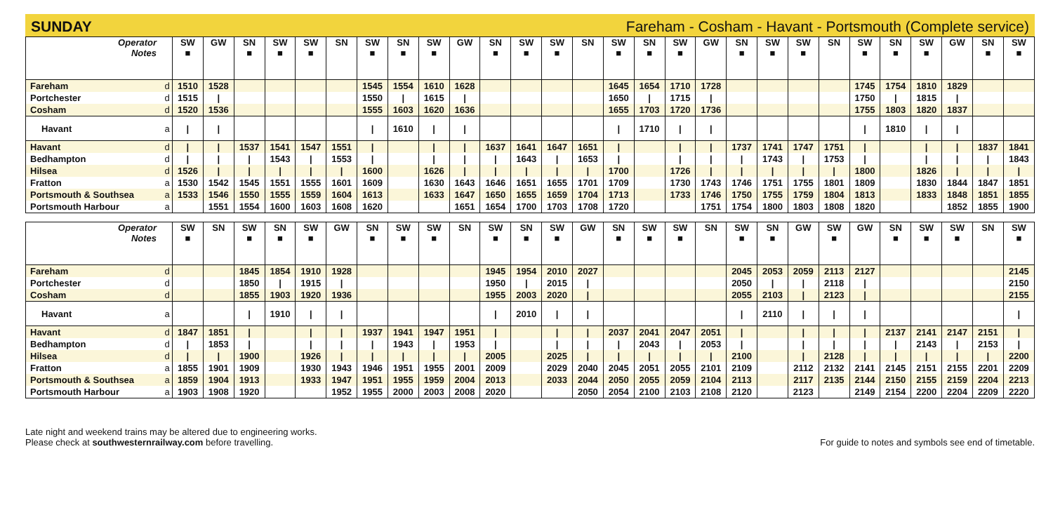SUNDAY Fareham - Cosham - Havant - Portsmouth (Complete service)
| Operator Notes | | SW ■ | GW | SN ■ | SW ■ | SW ■ | SN | SW ■ | SN ■ | SW ■ | GW | SN ■ | SW ■ | SW ■ | SN | SW ■ | SN ■ | SW ■ | GW | SN ■ | SW ■ | SW ■ | SN | SW ■ | SN ■ | SW ■ | GW | SN ■ | SW ■ |
| --- | --- | --- | --- | --- | --- | --- | --- | --- | --- | --- | --- | --- | --- | --- | --- | --- | --- | --- | --- | --- | --- | --- | --- | --- | --- | --- | --- | --- | --- |
| Fareham | d | 1510 | 1528 | | | | | 1545 | 1554 | 1610 | 1628 | | | | | 1645 | 1654 | 1710 | 1728 | | | | | 1745 | 1754 | 1810 | 1829 | | |
| Portchester | d | 1515 | / | | | | | 1550 | / | 1615 | / | | | | | 1650 | / | 1715 | / | | | | | 1750 | / | 1815 | / | | |
| Cosham | d | 1520 | 1536 | | | | | 1555 | 1603 | 1620 | 1636 | | | | | 1655 | 1703 | 1720 | 1736 | | | | | 1755 | 1803 | 1820 | 1837 | | |
| Havant | a | / | / | | | | | / | 1610 | / | / | | | | | / | 1710 | / | / | | | | | / | 1810 | / | / | | |
| Havant | d | / | / | 1537 | 1541 | 1547 | 1551 | / | | / | / | 1637 | 1641 | 1647 | 1651 | / | | / | / | 1737 | 1741 | 1747 | 1751 | / | | / | / | 1837 | 1841 |
| Bedhampton | d | / | / | / | 1543 | / | 1553 | / | | / | / | / | 1643 | / | 1653 | / | | / | / | / | 1743 | / | 1753 | / | | / | / | / | 1843 |
| Hilsea | d | 1526 | / | / | / | / | / | 1600 | | 1626 | / | / | / | / | / | 1700 | | 1726 | / | / | / | / | / | 1800 | | 1826 | / | / | / |
| Fratton | a | 1530 | 1542 | 1545 | 1551 | 1555 | 1601 | 1609 | | 1630 | 1643 | 1646 | 1651 | 1655 | 1701 | 1709 | | 1730 | 1743 | 1746 | 1751 | 1755 | 1801 | 1809 | | 1830 | 1844 | 1847 | 1851 |
| Portsmouth & Southsea | a | 1533 | 1546 | 1550 | 1555 | 1559 | 1604 | 1613 | | 1633 | 1647 | 1650 | 1655 | 1659 | 1704 | 1713 | | 1733 | 1746 | 1750 | 1755 | 1759 | 1804 | 1813 | | 1833 | 1848 | 1851 | 1855 |
| Portsmouth Harbour | a | | 1551 | 1554 | 1600 | 1603 | 1608 | 1620 | | | 1651 | 1654 | 1700 | 1703 | 1708 | 1720 | | | 1751 | 1754 | 1800 | 1803 | 1808 | 1820 | | | 1852 | 1855 | 1900 |
| Operator Notes | | SW ■ | SN | SW ■ | SN ■ | SW ■ | GW | SN ■ | SW ■ | SW ■ | SN | SW ■ | SN ■ | SW ■ | GW | SN ■ | SW ■ | SW ■ | SN | SW ■ | SN ■ | GW | SW ■ | GW | SN ■ | SW ■ | SW ■ | SN | SW ■ |
| --- | --- | --- | --- | --- | --- | --- | --- | --- | --- | --- | --- | --- | --- | --- | --- | --- | --- | --- | --- | --- | --- | --- | --- | --- | --- | --- | --- | --- | --- |
| Fareham | d | | | 1845 | 1854 | 1910 | 1928 | | | | | 1945 | 1954 | 2010 | 2027 | | | | | 2045 | 2053 | 2059 | 2113 | 2127 | | | | | 2145 |
| Portchester | d | | | 1850 | / | 1915 | / | | | | | 1950 | / | 2015 | / | | | | | 2050 | / | / | 2118 | / | | | | | 2150 |
| Cosham | d | | | 1855 | 1903 | 1920 | 1936 | | | | | 1955 | 2003 | 2020 | / | | | | | 2055 | 2103 | / | 2123 | / | | | | | 2155 |
| Havant | a | | | / | 1910 | / | / | | | | | / | 2010 | / | / | | | | | / | 2110 | / | / | / | | | | | / |
| Havant | d | 1847 | 1851 | / | | / | / | 1937 | 1941 | 1947 | 1951 | / | | / | / | 2037 | 2041 | 2047 | 2051 | / | | / | / | / | 2137 | 2141 | 2147 | 2151 | / |
| Bedhampton | d | / | 1853 | / | | / | / | / | 1943 | / | 1953 | / | | / | / | / | 2043 | / | 2053 | / | | / | / | / | / | 2143 | / | 2153 | / |
| Hilsea | d | / | / | 1900 | | 1926 | / | / | / | / | / | 2005 | | 2025 | / | / | / | / | / | 2100 | | / | 2128 | / | / | / | / | / | 2200 |
| Fratton | a | 1855 | 1901 | 1909 | | 1930 | 1943 | 1946 | 1951 | 1955 | 2001 | 2009 | | 2029 | 2040 | 2045 | 2051 | 2055 | 2101 | 2109 | | 2112 | 2132 | 2141 | 2145 | 2151 | 2155 | 2201 | 2209 |
| Portsmouth & Southsea | a | 1859 | 1904 | 1913 | | 1933 | 1947 | 1951 | 1955 | 1959 | 2004 | 2013 | | 2033 | 2044 | 2050 | 2055 | 2059 | 2104 | 2113 | | 2117 | 2135 | 2144 | 2150 | 2155 | 2159 | 2204 | 2213 |
| Portsmouth Harbour | a | 1903 | 1908 | 1920 | | | 1952 | 1955 | 2000 | 2003 | 2008 | 2020 | | | 2050 | 2054 | 2100 | 2103 | 2108 | 2120 | | 2123 | | 2149 | 2154 | 2200 | 2204 | 2209 | 2220 |
Late night and weekend trains may be altered due to engineering works.
Please check at southwesternrailway.com before travelling.
For guide to notes and symbols see end of timetable.